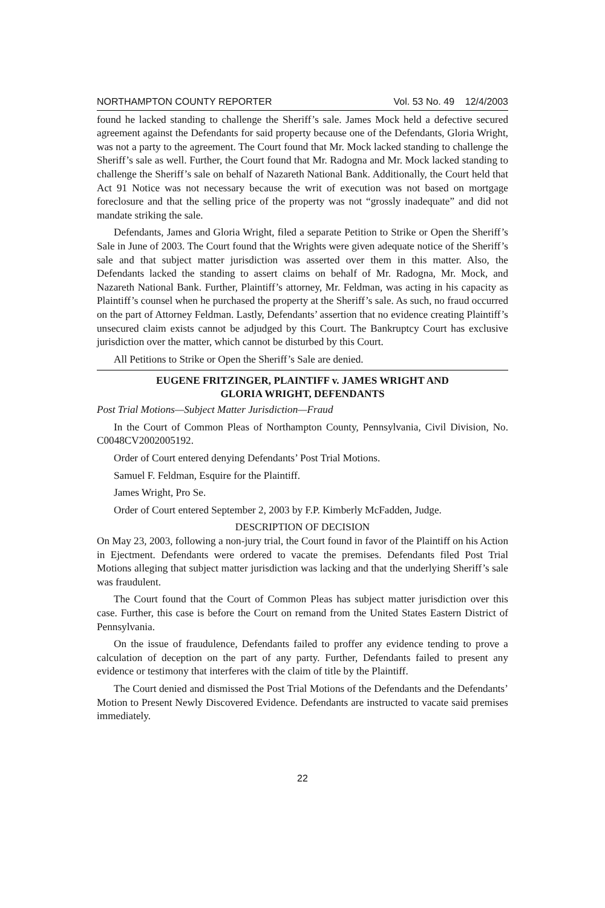NORTHAMPTON COUNTY REPORTER Vol. 53 No. 49 12/4/2003
found he lacked standing to challenge the Sheriff’s sale. James Mock held a defective secured agreement against the Defendants for said property because one of the Defendants, Gloria Wright, was not a party to the agreement. The Court found that Mr. Mock lacked standing to challenge the Sheriff’s sale as well. Further, the Court found that Mr. Radogna and Mr. Mock lacked standing to challenge the Sheriff’s sale on behalf of Nazareth National Bank. Additionally, the Court held that Act 91 Notice was not necessary because the writ of execution was not based on mortgage foreclosure and that the selling price of the property was not “grossly inadequate” and did not mandate striking the sale.
Defendants, James and Gloria Wright, filed a separate Petition to Strike or Open the Sheriff’s Sale in June of 2003. The Court found that the Wrights were given adequate notice of the Sheriff’s sale and that subject matter jurisdiction was asserted over them in this matter. Also, the Defendants lacked the standing to assert claims on behalf of Mr. Radogna, Mr. Mock, and Nazareth National Bank. Further, Plaintiff’s attorney, Mr. Feldman, was acting in his capacity as Plaintiff’s counsel when he purchased the property at the Sheriff’s sale. As such, no fraud occurred on the part of Attorney Feldman. Lastly, Defendants’ assertion that no evidence creating Plaintiff’s unsecured claim exists cannot be adjudged by this Court. The Bankruptcy Court has exclusive jurisdiction over the matter, which cannot be disturbed by this Court.
All Petitions to Strike or Open the Sheriff’s Sale are denied.
EUGENE FRITZINGER, PLAINTIFF v. JAMES WRIGHT AND
GLORIA WRIGHT, DEFENDANTS
Post Trial Motions—Subject Matter Jurisdiction—Fraud
In the Court of Common Pleas of Northampton County, Pennsylvania, Civil Division, No. C0048CV2002005192.
Order of Court entered denying Defendants’ Post Trial Motions.
Samuel F. Feldman, Esquire for the Plaintiff.
James Wright, Pro Se.
Order of Court entered September 2, 2003 by F.P. Kimberly McFadden, Judge.
DESCRIPTION OF DECISION
On May 23, 2003, following a non-jury trial, the Court found in favor of the Plaintiff on his Action in Ejectment. Defendants were ordered to vacate the premises. Defendants filed Post Trial Motions alleging that subject matter jurisdiction was lacking and that the underlying Sheriff’s sale was fraudulent.
The Court found that the Court of Common Pleas has subject matter jurisdiction over this case. Further, this case is before the Court on remand from the United States Eastern District of Pennsylvania.
On the issue of fraudulence, Defendants failed to proffer any evidence tending to prove a calculation of deception on the part of any party. Further, Defendants failed to present any evidence or testimony that interferes with the claim of title by the Plaintiff.
The Court denied and dismissed the Post Trial Motions of the Defendants and the Defendants’ Motion to Present Newly Discovered Evidence. Defendants are instructed to vacate said premises immediately.
22